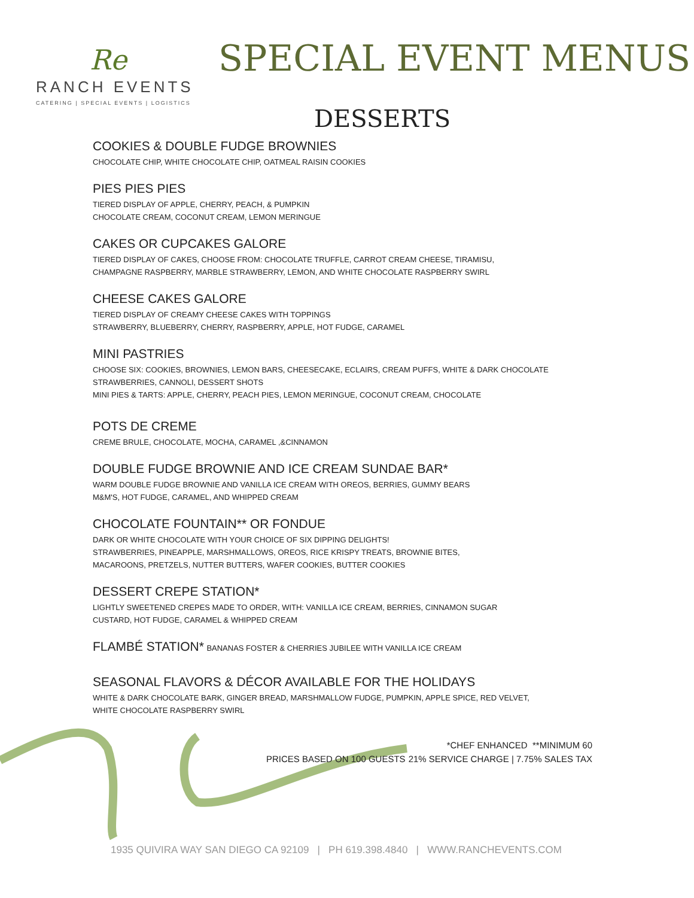Re
RANCH EVENTS
CATERING | SPECIAL EVENTS | LOGISTICS
SPECIAL EVENT MENUS
DESSERTS
COOKIES & DOUBLE FUDGE BROWNIES
CHOCOLATE CHIP, WHITE CHOCOLATE CHIP, OATMEAL RAISIN COOKIES
PIES PIES PIES
TIERED DISPLAY OF APPLE, CHERRY, PEACH, & PUMPKIN
CHOCOLATE CREAM, COCONUT CREAM, LEMON MERINGUE
CAKES OR CUPCAKES GALORE
TIERED DISPLAY OF CAKES, CHOOSE FROM: CHOCOLATE TRUFFLE, CARROT CREAM CHEESE, TIRAMISU,
CHAMPAGNE RASPBERRY, MARBLE STRAWBERRY, LEMON, AND WHITE CHOCOLATE RASPBERRY SWIRL
CHEESE CAKES GALORE
TIERED DISPLAY OF CREAMY CHEESE CAKES WITH TOPPINGS
STRAWBERRY, BLUEBERRY, CHERRY, RASPBERRY, APPLE, HOT FUDGE, CARAMEL
MINI PASTRIES
CHOOSE SIX: COOKIES, BROWNIES, LEMON BARS, CHEESECAKE, ECLAIRS, CREAM PUFFS, WHITE & DARK CHOCOLATE
STRAWBERRIES, CANNOLI, DESSERT SHOTS
MINI PIES & TARTS: APPLE, CHERRY, PEACH PIES, LEMON MERINGUE, COCONUT CREAM, CHOCOLATE
POTS DE CREME
CREME BRULE, CHOCOLATE, MOCHA, CARAMEL ,&CINNAMON
DOUBLE FUDGE BROWNIE AND ICE CREAM SUNDAE BAR*
WARM DOUBLE FUDGE BROWNIE AND VANILLA ICE CREAM WITH OREOS, BERRIES, GUMMY BEARS
M&M'S, HOT FUDGE, CARAMEL, AND WHIPPED CREAM
CHOCOLATE FOUNTAIN** OR FONDUE
DARK OR WHITE CHOCOLATE WITH YOUR CHOICE OF SIX DIPPING DELIGHTS!
STRAWBERRIES, PINEAPPLE, MARSHMALLOWS, OREOS, RICE KRISPY TREATS, BROWNIE BITES,
MACAROONS, PRETZELS, NUTTER BUTTERS, WAFER COOKIES, BUTTER COOKIES
DESSERT CREPE STATION*
LIGHTLY SWEETENED CREPES MADE TO ORDER, WITH: VANILLA ICE CREAM, BERRIES, CINNAMON SUGAR
CUSTARD, HOT FUDGE, CARAMEL & WHIPPED CREAM
FLAMBÉ STATION* BANANAS FOSTER & CHERRIES JUBILEE WITH VANILLA ICE CREAM
SEASONAL FLAVORS & DÉCOR AVAILABLE FOR THE HOLIDAYS
WHITE & DARK CHOCOLATE BARK, GINGER BREAD, MARSHMALLOW FUDGE, PUMPKIN, APPLE SPICE, RED VELVET,
WHITE CHOCOLATE RASPBERRY SWIRL
*CHEF ENHANCED **MINIMUM 60
PRICES BASED ON 100 GUESTS 21% SERVICE CHARGE | 7.75% SALES TAX
1935 QUIVIRA WAY SAN DIEGO CA 92109 | PH 619.398.4840 | WWW.RANCHEVENTS.COM